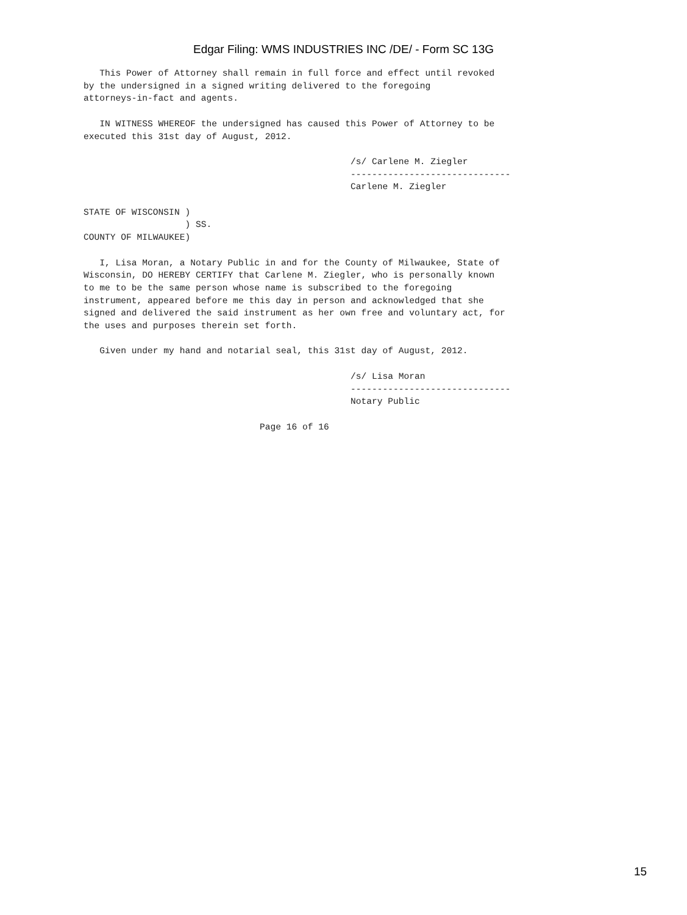Edgar Filing: WMS INDUSTRIES INC /DE/ - Form SC 13G
   This Power of Attorney shall remain in full force and effect until revoked
by the undersigned in a signed writing delivered to the foregoing
attorneys-in-fact and agents.

   IN WITNESS WHEREOF the undersigned has caused this Power of Attorney to be
executed this 31st day of August, 2012.

                                                  /s/ Carlene M. Ziegler
                                                  ------------------------------
                                                  Carlene M. Ziegler

STATE OF WISCONSIN )
                   ) SS.
COUNTY OF MILWAUKEE)

   I, Lisa Moran, a Notary Public in and for the County of Milwaukee, State of
Wisconsin, DO HEREBY CERTIFY that Carlene M. Ziegler, who is personally known
to me to be the same person whose name is subscribed to the foregoing
instrument, appeared before me this day in person and acknowledged that she
signed and delivered the said instrument as her own free and voluntary act, for
the uses and purposes therein set forth.

   Given under my hand and notarial seal, this 31st day of August, 2012.

                                                  /s/ Lisa Moran
                                                  ------------------------------
                                                  Notary Public

                                 Page 16 of 16
15